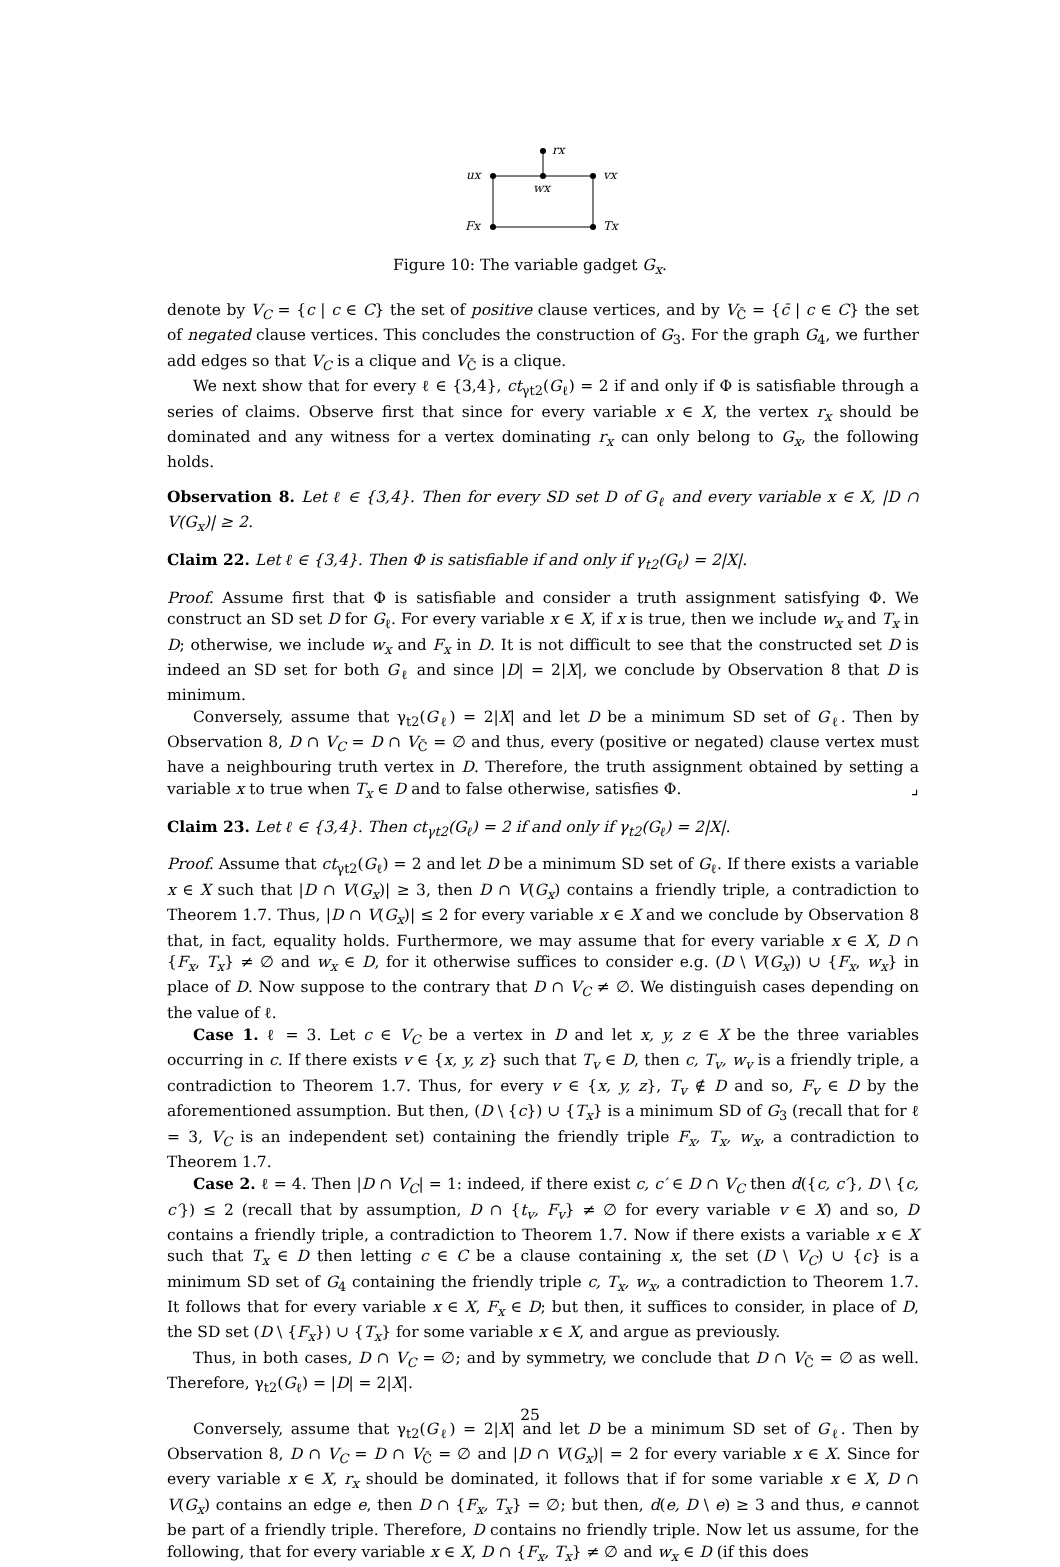rx
ux
vx
wx
Fx
Tx
Figure 10: The variable gadget G<sub>x</sub>.
denote by V<sub>C</sub> = {c | c ∈ C} the set of positive clause vertices, and by V<sub>C̄</sub> = {c̄ | c ∈ C} the set of negated clause vertices. This concludes the construction of G<sub>3</sub>. For the graph G<sub>4</sub>, we further add edges so that V<sub>C</sub> is a clique and V<sub>C̄</sub> is a clique.
We next show that for every ℓ ∈ {3,4}, ct<sub>γt2</sub>(G<sub>ℓ</sub>) = 2 if and only if Φ is satisfiable through a series of claims. Observe first that since for every variable x ∈ X, the vertex r<sub>x</sub> should be dominated and any witness for a vertex dominating r<sub>x</sub> can only belong to G<sub>x</sub>, the following holds.
Observation 8. Let ℓ ∈ {3,4}. Then for every SD set D of G<sub>ℓ</sub> and every variable x ∈ X, |D ∩ V(G<sub>x</sub>)| ≥ 2.
Claim 22. Let ℓ ∈ {3,4}. Then Φ is satisfiable if and only if γ<sub>t2</sub>(G<sub>ℓ</sub>) = 2|X|.
Proof. Assume first that Φ is satisfiable and consider a truth assignment satisfying Φ. We construct an SD set D for G<sub>ℓ</sub>. For every variable x ∈ X, if x is true, then we include w<sub>x</sub> and T<sub>x</sub> in D; otherwise, we include w<sub>x</sub> and F<sub>x</sub> in D. It is not difficult to see that the constructed set D is indeed an SD set for both G<sub>ℓ</sub> and since |D| = 2|X|, we conclude by Observation 8 that D is minimum.
Conversely, assume that γ<sub>t2</sub>(G<sub>ℓ</sub>) = 2|X| and let D be a minimum SD set of G<sub>ℓ</sub>. Then by Observation 8, D ∩ V<sub>C</sub> = D ∩ V<sub>C̄</sub> = ∅ and thus, every (positive or negated) clause vertex must have a neighbouring truth vertex in D. Therefore, the truth assignment obtained by setting a variable x to true when T<sub>x</sub> ∈ D and to false otherwise, satisfies Φ. ⌟
Claim 23. Let ℓ ∈ {3,4}. Then ct<sub>γt2</sub>(G<sub>ℓ</sub>) = 2 if and only if γ<sub>t2</sub>(G<sub>ℓ</sub>) = 2|X|.
Proof. Assume that ct<sub>γt2</sub>(G<sub>ℓ</sub>) = 2 and let D be a minimum SD set of G<sub>ℓ</sub>. If there exists a variable x ∈ X such that |D ∩ V(G<sub>x</sub>)| ≥ 3, then D ∩ V(G<sub>x</sub>) contains a friendly triple, a contradiction to Theorem 1.7. Thus, |D ∩ V(G<sub>x</sub>)| ≤ 2 for every variable x ∈ X and we conclude by Observation 8 that, in fact, equality holds. Furthermore, we may assume that for every variable x ∈ X, D ∩ {F<sub>x</sub>, T<sub>x</sub>} ≠ ∅ and w<sub>x</sub> ∈ D, for it otherwise suffices to consider e.g. (D \ V(G<sub>x</sub>)) ∪ {F<sub>x</sub>, w<sub>x</sub>} in place of D. Now suppose to the contrary that D ∩ V<sub>C</sub> ≠ ∅. We distinguish cases depending on the value of ℓ.
Case 1. ℓ = 3. Let c ∈ V<sub>C</sub> be a vertex in D and let x, y, z ∈ X be the three variables occurring in c. If there exists v ∈ {x, y, z} such that T<sub>v</sub> ∈ D, then c, T<sub>v</sub>, w<sub>v</sub> is a friendly triple, a contradiction to Theorem 1.7. Thus, for every v ∈ {x, y, z}, T<sub>v</sub> ∉ D and so, F<sub>v</sub> ∈ D by the aforementioned assumption. But then, (D \ {c}) ∪ {T<sub>x</sub>} is a minimum SD of G<sub>3</sub> (recall that for ℓ = 3, V<sub>C</sub> is an independent set) containing the friendly triple F<sub>x</sub>, T<sub>x</sub>, w<sub>x</sub>, a contradiction to Theorem 1.7.
Case 2. ℓ = 4. Then |D ∩ V<sub>C</sub>| = 1: indeed, if there exist c, c′ ∈ D ∩ V<sub>C</sub> then d({c, c′}, D \ {c, c′}) ≤ 2 (recall that by assumption, D ∩ {t<sub>v</sub>, F<sub>v</sub>} ≠ ∅ for every variable v ∈ X) and so, D contains a friendly triple, a contradiction to Theorem 1.7. Now if there exists a variable x ∈ X such that T<sub>x</sub> ∈ D then letting c ∈ C be a clause containing x, the set (D \ V<sub>C</sub>) ∪ {c} is a minimum SD set of G<sub>4</sub> containing the friendly triple c, T<sub>x</sub>, w<sub>x</sub>, a contradiction to Theorem 1.7. It follows that for every variable x ∈ X, F<sub>x</sub> ∈ D; but then, it suffices to consider, in place of D, the SD set (D \ {F<sub>x</sub>}) ∪ {T<sub>x</sub>} for some variable x ∈ X, and argue as previously.
Thus, in both cases, D ∩ V<sub>C</sub> = ∅; and by symmetry, we conclude that D ∩ V<sub>C̄</sub> = ∅ as well. Therefore, γ<sub>t2</sub>(G<sub>ℓ</sub>) = |D| = 2|X|.
Conversely, assume that γ<sub>t2</sub>(G<sub>ℓ</sub>) = 2|X| and let D be a minimum SD set of G<sub>ℓ</sub>. Then by Observation 8, D ∩ V<sub>C</sub> = D ∩ V<sub>C̄</sub> = ∅ and |D ∩ V(G<sub>x</sub>)| = 2 for every variable x ∈ X. Since for every variable x ∈ X, r<sub>x</sub> should be dominated, it follows that if for some variable x ∈ X, D ∩ V(G<sub>x</sub>) contains an edge e, then D ∩ {F<sub>x</sub>, T<sub>x</sub>} = ∅; but then, d(e, D \ e) ≥ 3 and thus, e cannot be part of a friendly triple. Therefore, D contains no friendly triple. Now let us assume, for the following, that for every variable x ∈ X, D ∩ {F<sub>x</sub>, T<sub>x</sub>} ≠ ∅ and w<sub>x</sub> ∈ D (if this does
25